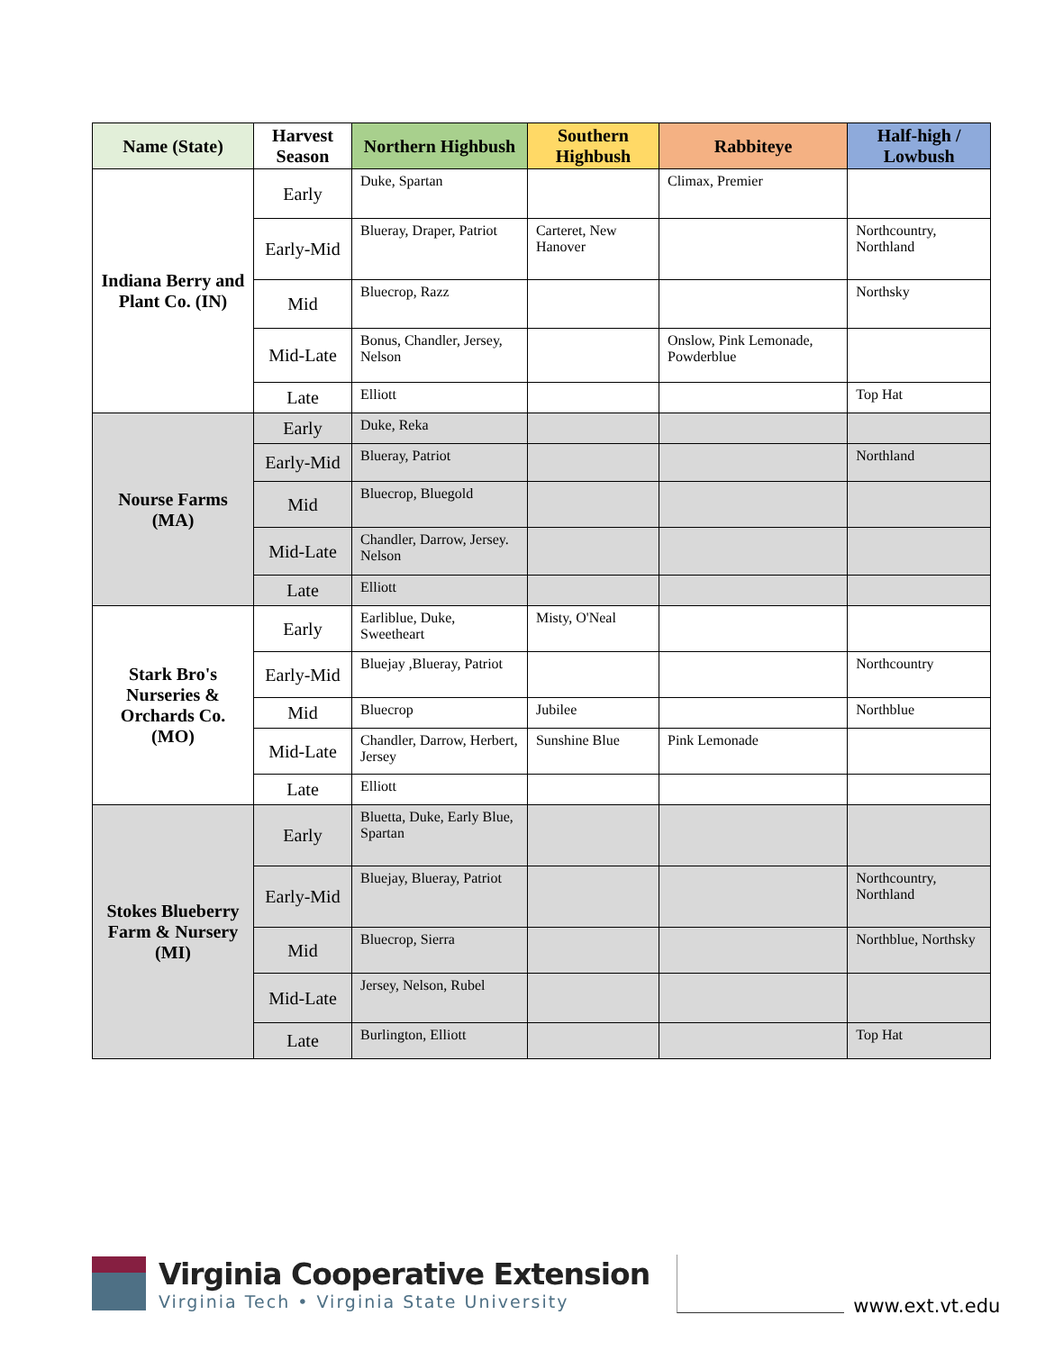| Name (State) | Harvest Season | Northern Highbush | Southern Highbush | Rabbiteye | Half-high / Lowbush |
| --- | --- | --- | --- | --- | --- |
| Indiana Berry and Plant Co. (IN) | Early | Duke, Spartan | | Climax, Premier | |
| | Early-Mid | Blueray, Draper, Patriot | Carteret, New Hanover | | Northcountry, Northland |
| | Mid | Bluecrop, Razz | | | Northsky |
| | Mid-Late | Bonus, Chandler, Jersey, Nelson | | Onslow, Pink Lemonade, Powderblue | |
| | Late | Elliott | | | Top Hat |
| Nourse Farms (MA) | Early | Duke, Reka | | | |
| | Early-Mid | Blueray, Patriot | | | Northland |
| | Mid | Bluecrop, Bluegold | | | |
| | Mid-Late | Chandler, Darrow, Jersey. Nelson | | | |
| | Late | Elliott | | | |
| Stark Bro's Nurseries & Orchards Co. (MO) | Early | Earliblue, Duke, Sweetheart | Misty, O'Neal | | |
| | Early-Mid | Bluejay ,Blueray, Patriot | | | Northcountry |
| | Mid | Bluecrop | Jubilee | | Northblue |
| | Mid-Late | Chandler, Darrow, Herbert, Jersey | Sunshine Blue | Pink Lemonade | |
| | Late | Elliott | | | |
| Stokes Blueberry Farm & Nursery (MI) | Early | Bluetta, Duke, Early Blue, Spartan | | | |
| | Early-Mid | Bluejay, Blueray, Patriot | | | Northcountry, Northland |
| | Mid | Bluecrop, Sierra | | | Northblue, Northsky |
| | Mid-Late | Jersey, Nelson, Rubel | | | |
| | Late | Burlington, Elliott | | | Top Hat |
Virginia Cooperative Extension
Virginia Tech • Virginia State University
www.ext.vt.edu